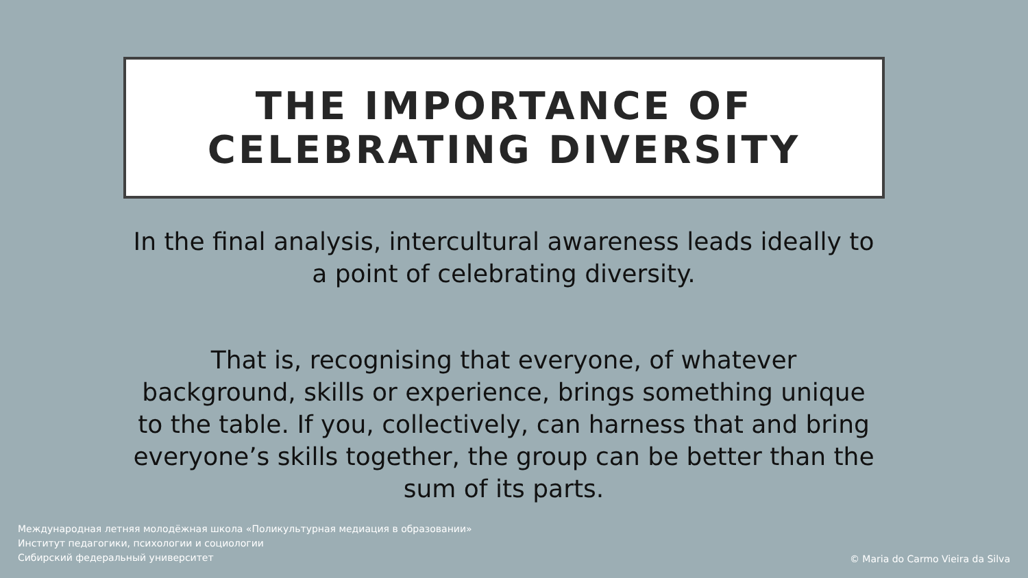THE IMPORTANCE OF
CELEBRATING DIVERSITY
In the final analysis, intercultural awareness leads ideally to a point of celebrating diversity.
That is, recognising that everyone, of whatever background, skills or experience, brings something unique to the table. If you, collectively, can harness that and bring everyone’s skills together, the group can be better than the sum of its parts.
Международная летняя молодёжная школа «Поликультурная медиация в образовании»
Институт педагогики, психологии и социологии
Сибирский федеральный университет
© Maria do Carmo Vieira da Silva